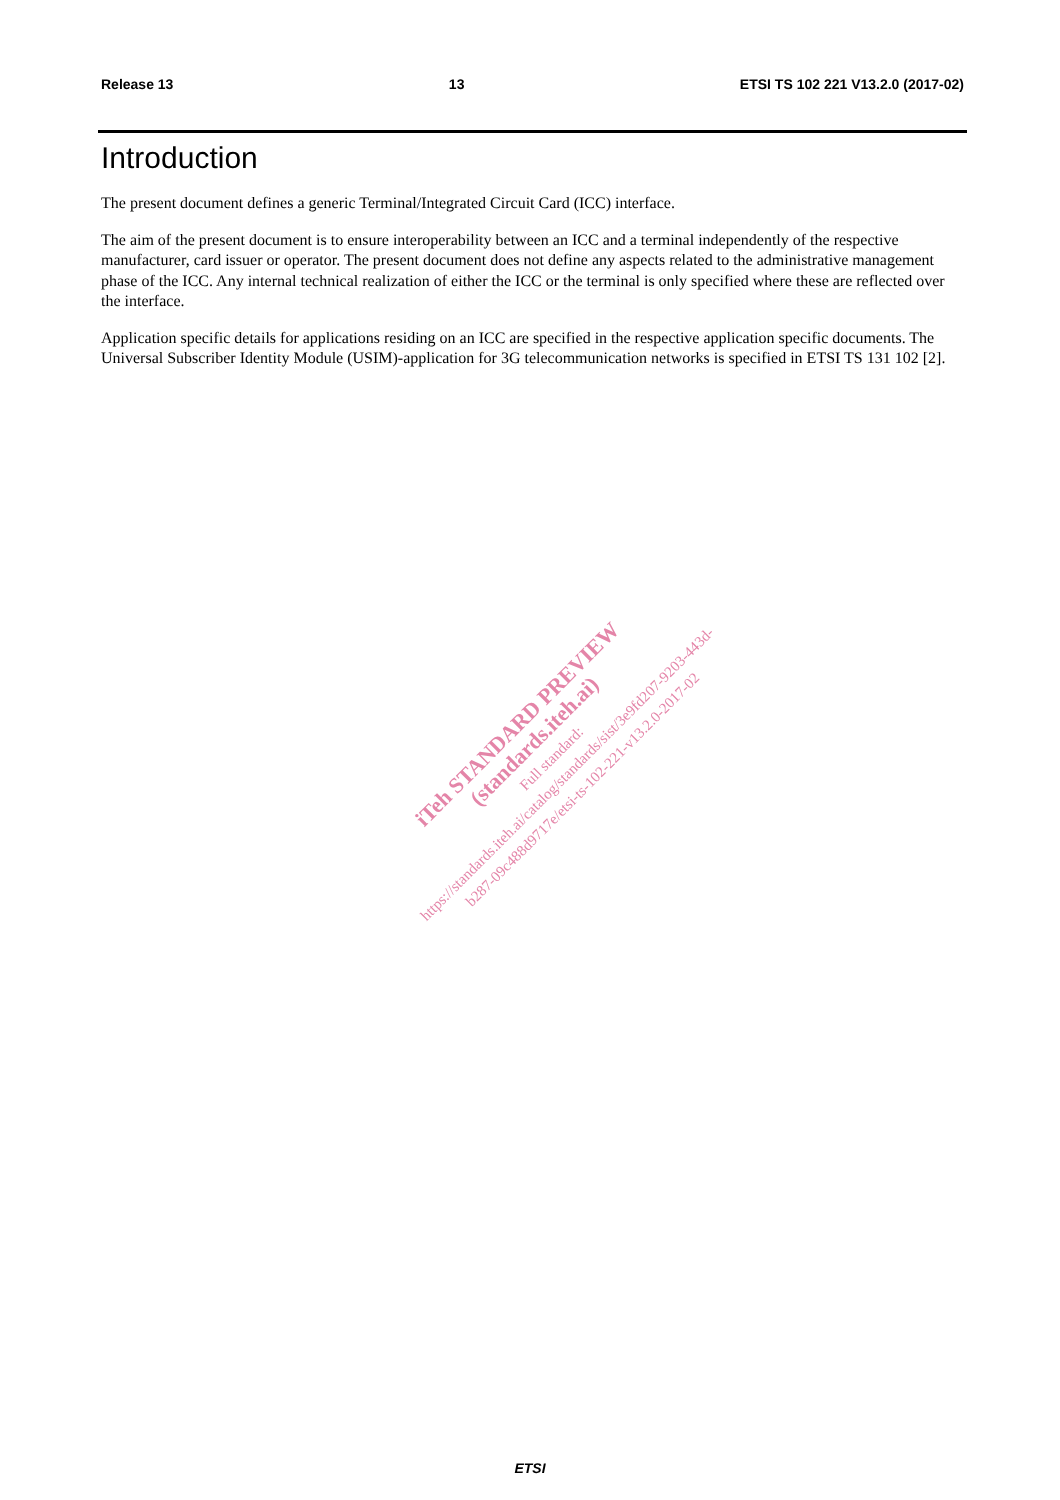Release 13 13 ETSI TS 102 221 V13.2.0 (2017-02)
Introduction
The present document defines a generic Terminal/Integrated Circuit Card (ICC) interface.
The aim of the present document is to ensure interoperability between an ICC and a terminal independently of the respective manufacturer, card issuer or operator. The present document does not define any aspects related to the administrative management phase of the ICC. Any internal technical realization of either the ICC or the terminal is only specified where these are reflected over the interface.
Application specific details for applications residing on an ICC are specified in the respective application specific documents. The Universal Subscriber Identity Module (USIM)-application for 3G telecommunication networks is specified in ETSI TS 131 102 [2].
iTeh STANDARD PREVIEW
(standards.iteh.ai)
Full standard:
https://standards.iteh.ai/catalog/standards/sist/3e9fd207-9203-443d-b287-09c488d9717e/etsi-ts-102-221-v13.2.0-2017-02
ETSI